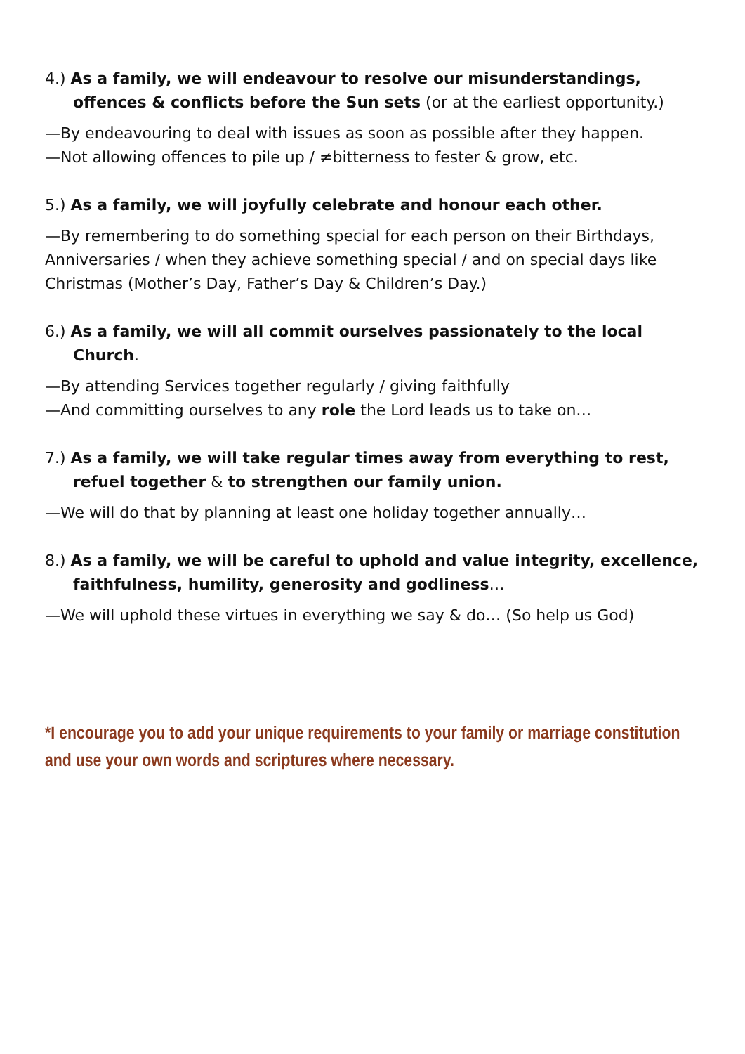4.) As a family, we will endeavour to resolve our misunderstandings, offences & conflicts before the Sun sets (or at the earliest opportunity.)
—By endeavouring to deal with issues as soon as possible after they happen.
—Not allowing offences to pile up / ≠bitterness to fester & grow, etc.
5.) As a family, we will joyfully celebrate and honour each other.
—By remembering to do something special for each person on their Birthdays, Anniversaries / when they achieve something special / and on special days like Christmas (Mother’s Day, Father’s Day & Children’s Day.)
6.) As a family, we will all commit ourselves passionately to the local Church.
—By attending Services together regularly / giving faithfully
—And committing ourselves to any role the Lord leads us to take on…
7.) As a family, we will take regular times away from everything to rest, refuel together & to strengthen our family union.
—We will do that by planning at least one holiday together annually…
8.) As a family, we will be careful to uphold and value integrity, excellence, faithfulness, humility, generosity and godliness…
—We will uphold these virtues in everything we say & do… (So help us God)
*I encourage you to add your unique requirements to your family or marriage constitution and use your own words and scriptures where necessary.